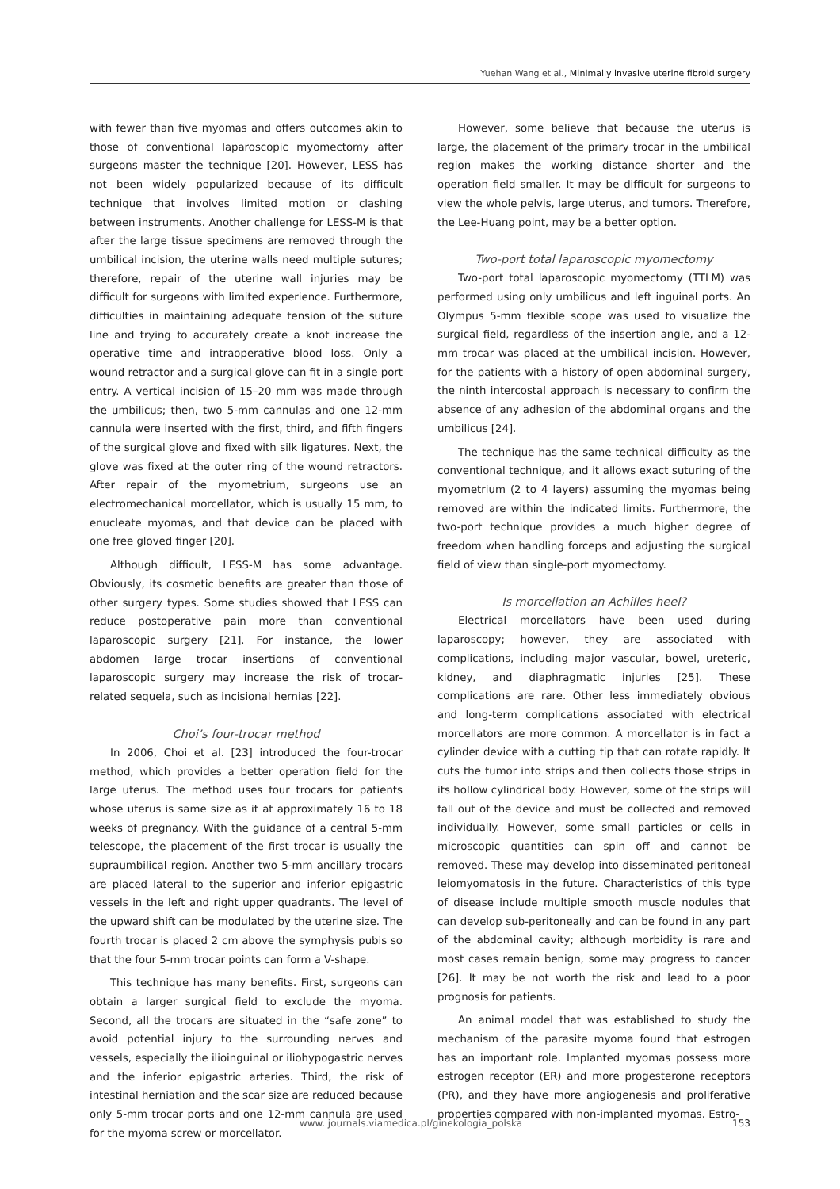Yuehan Wang et al., Minimally invasive uterine fibroid surgery
with fewer than five myomas and offers outcomes akin to those of conventional laparoscopic myomectomy after surgeons master the technique [20]. However, LESS has not been widely popularized because of its difficult technique that involves limited motion or clashing between instruments. Another challenge for LESS-M is that after the large tissue specimens are removed through the umbilical incision, the uterine walls need multiple sutures; therefore, repair of the uterine wall injuries may be difficult for surgeons with limited experience. Furthermore, difficulties in maintaining adequate tension of the suture line and trying to accurately create a knot increase the operative time and intraoperative blood loss. Only a wound retractor and a surgical glove can fit in a single port entry. A vertical incision of 15–20 mm was made through the umbilicus; then, two 5-mm cannulas and one 12-mm cannula were inserted with the first, third, and fifth fingers of the surgical glove and fixed with silk ligatures. Next, the glove was fixed at the outer ring of the wound retractors. After repair of the myometrium, surgeons use an electromechanical morcellator, which is usually 15 mm, to enucleate myomas, and that device can be placed with one free gloved finger [20].
Although difficult, LESS-M has some advantage. Obviously, its cosmetic benefits are greater than those of other surgery types. Some studies showed that LESS can reduce postoperative pain more than conventional laparoscopic surgery [21]. For instance, the lower abdomen large trocar insertions of conventional laparoscopic surgery may increase the risk of trocar-related sequela, such as incisional hernias [22].
Choi’s four-trocar method
In 2006, Choi et al. [23] introduced the four-trocar method, which provides a better operation field for the large uterus. The method uses four trocars for patients whose uterus is same size as it at approximately 16 to 18 weeks of pregnancy. With the guidance of a central 5-mm telescope, the placement of the first trocar is usually the supraumbilical region. Another two 5-mm ancillary trocars are placed lateral to the superior and inferior epigastric vessels in the left and right upper quadrants. The level of the upward shift can be modulated by the uterine size. The fourth trocar is placed 2 cm above the symphysis pubis so that the four 5-mm trocar points can form a V-shape.
This technique has many benefits. First, surgeons can obtain a larger surgical field to exclude the myoma. Second, all the trocars are situated in the “safe zone” to avoid potential injury to the surrounding nerves and vessels, especially the ilioinguinal or iliohypogastric nerves and the inferior epigastric arteries. Third, the risk of intestinal herniation and the scar size are reduced because only 5-mm trocar ports and one 12-mm cannula are used for the myoma screw or morcellator.
However, some believe that because the uterus is large, the placement of the primary trocar in the umbilical region makes the working distance shorter and the operation field smaller. It may be difficult for surgeons to view the whole pelvis, large uterus, and tumors. Therefore, the Lee-Huang point, may be a better option.
Two-port total laparoscopic myomectomy
Two-port total laparoscopic myomectomy (TTLM) was performed using only umbilicus and left inguinal ports. An Olympus 5-mm flexible scope was used to visualize the surgical field, regardless of the insertion angle, and a 12-mm trocar was placed at the umbilical incision. However, for the patients with a history of open abdominal surgery, the ninth intercostal approach is necessary to confirm the absence of any adhesion of the abdominal organs and the umbilicus [24].
The technique has the same technical difficulty as the conventional technique, and it allows exact suturing of the myometrium (2 to 4 layers) assuming the myomas being removed are within the indicated limits. Furthermore, the two-port technique provides a much higher degree of freedom when handling forceps and adjusting the surgical field of view than single-port myomectomy.
Is morcellation an Achilles heel?
Electrical morcellators have been used during laparoscopy; however, they are associated with complications, including major vascular, bowel, ureteric, kidney, and diaphragmatic injuries [25]. These complications are rare. Other less immediately obvious and long-term complications associated with electrical morcellators are more common. A morcellator is in fact a cylinder device with a cutting tip that can rotate rapidly. It cuts the tumor into strips and then collects those strips in its hollow cylindrical body. However, some of the strips will fall out of the device and must be collected and removed individually. However, some small particles or cells in microscopic quantities can spin off and cannot be removed. These may develop into disseminated peritoneal leiomyomatosis in the future. Characteristics of this type of disease include multiple smooth muscle nodules that can develop sub-peritoneally and can be found in any part of the abdominal cavity; although morbidity is rare and most cases remain benign, some may progress to cancer [26]. It may be not worth the risk and lead to a poor prognosis for patients.
An animal model that was established to study the mechanism of the parasite myoma found that estrogen has an important role. Implanted myomas possess more estrogen receptor (ER) and more progesterone receptors (PR), and they have more angiogenesis and proliferative properties compared with non-implanted myomas. Estro-
www. journals.viamedica.pl/ginekologia_polska 153